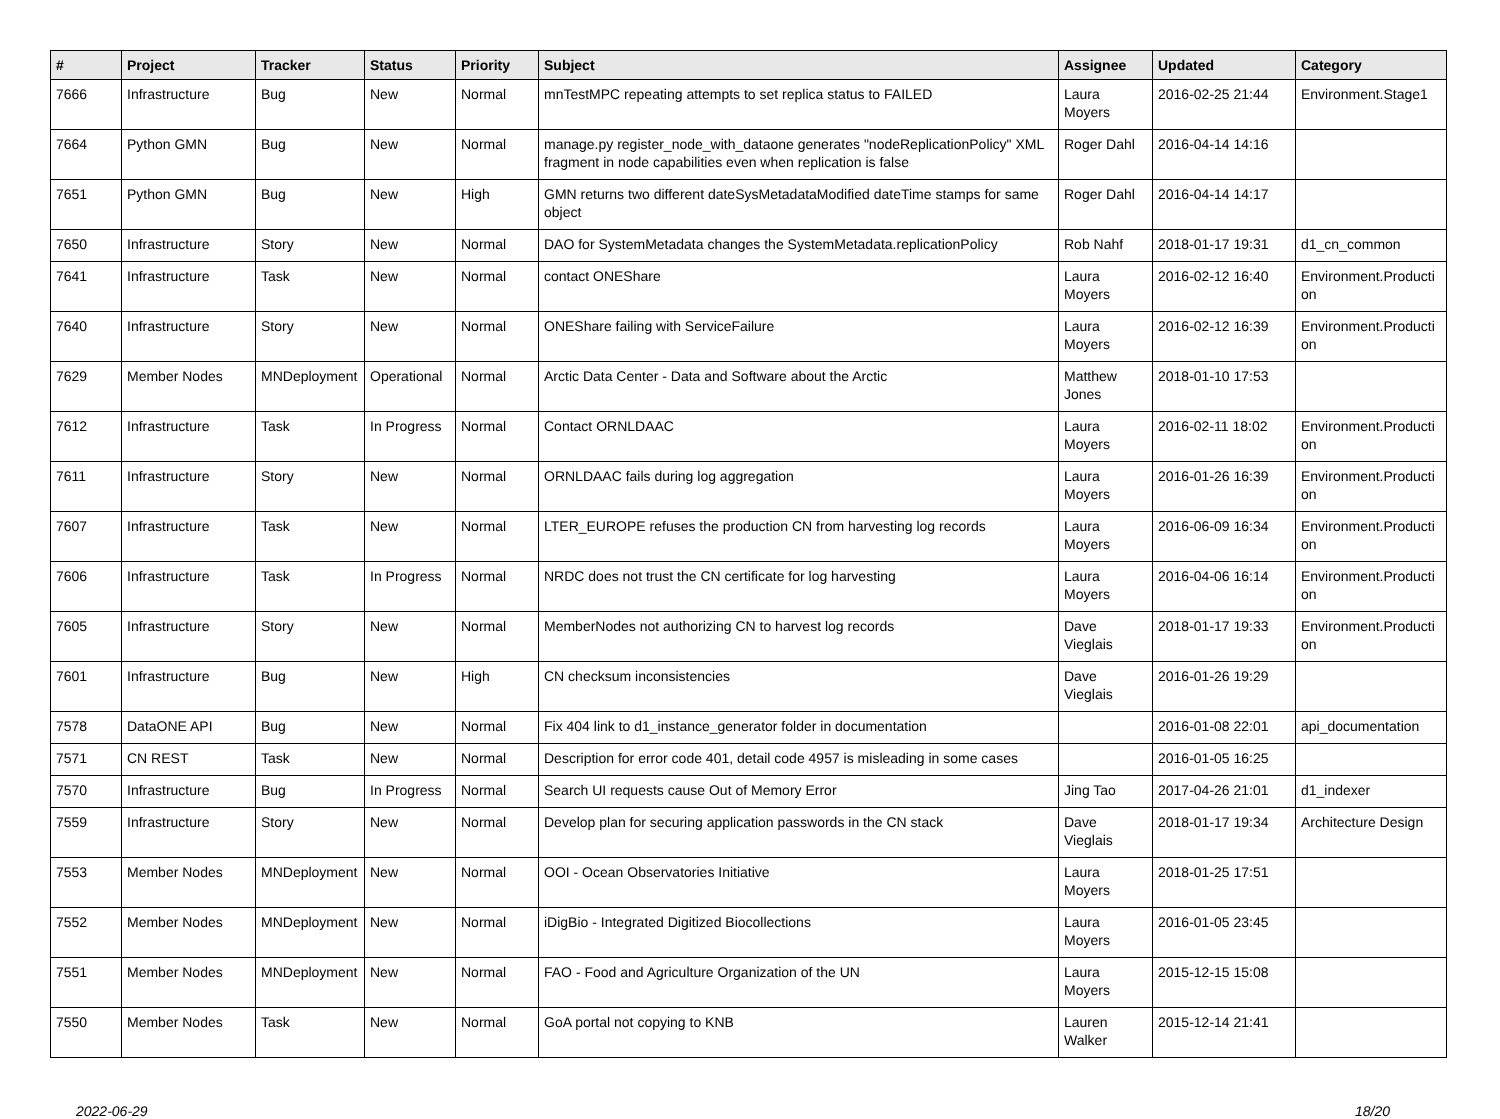| # | Project | Tracker | Status | Priority | Subject | Assignee | Updated | Category |
| --- | --- | --- | --- | --- | --- | --- | --- | --- |
| 7666 | Infrastructure | Bug | New | Normal | mnTestMPC repeating attempts to set replica status to FAILED | Laura Moyers | 2016-02-25 21:44 | Environment.Stage1 |
| 7664 | Python GMN | Bug | New | Normal | manage.py register_node_with_dataone generates "nodeReplicationPolicy" XML fragment in node capabilities even when replication is false | Roger Dahl | 2016-04-14 14:16 | |
| 7651 | Python GMN | Bug | New | High | GMN returns two different dateSysMetadataModified dateTime stamps for same object | Roger Dahl | 2016-04-14 14:17 | |
| 7650 | Infrastructure | Story | New | Normal | DAO for SystemMetadata changes the SystemMetadata.replicationPolicy | Rob Nahf | 2018-01-17 19:31 | d1_cn_common |
| 7641 | Infrastructure | Task | New | Normal | contact ONEShare | Laura Moyers | 2016-02-12 16:40 | Environment.Producti on |
| 7640 | Infrastructure | Story | New | Normal | ONEShare failing with ServiceFailure | Laura Moyers | 2016-02-12 16:39 | Environment.Producti on |
| 7629 | Member Nodes | MNDeployment | Operational | Normal | Arctic Data Center - Data and Software about the Arctic | Matthew Jones | 2018-01-10 17:53 | |
| 7612 | Infrastructure | Task | In Progress | Normal | Contact ORNLDAAC | Laura Moyers | 2016-02-11 18:02 | Environment.Producti on |
| 7611 | Infrastructure | Story | New | Normal | ORNLDAAC fails during log aggregation | Laura Moyers | 2016-01-26 16:39 | Environment.Producti on |
| 7607 | Infrastructure | Task | New | Normal | LTER_EUROPE refuses the production CN from harvesting log records | Laura Moyers | 2016-06-09 16:34 | Environment.Producti on |
| 7606 | Infrastructure | Task | In Progress | Normal | NRDC does not trust the CN certificate for log harvesting | Laura Moyers | 2016-04-06 16:14 | Environment.Producti on |
| 7605 | Infrastructure | Story | New | Normal | MemberNodes not authorizing CN to harvest log records | Dave Vieglais | 2018-01-17 19:33 | Environment.Producti on |
| 7601 | Infrastructure | Bug | New | High | CN checksum inconsistencies | Dave Vieglais | 2016-01-26 19:29 | |
| 7578 | DataONE API | Bug | New | Normal | Fix 404 link to d1_instance_generator folder in documentation | | 2016-01-08 22:01 | api_documentation |
| 7571 | CN REST | Task | New | Normal | Description for error code 401, detail code 4957 is misleading in some cases | | 2016-01-05 16:25 | |
| 7570 | Infrastructure | Bug | In Progress | Normal | Search UI requests cause Out of Memory Error | Jing Tao | 2017-04-26 21:01 | d1_indexer |
| 7559 | Infrastructure | Story | New | Normal | Develop plan for securing application passwords in the CN stack | Dave Vieglais | 2018-01-17 19:34 | Architecture Design |
| 7553 | Member Nodes | MNDeployment | New | Normal | OOI - Ocean Observatories Initiative | Laura Moyers | 2018-01-25 17:51 | |
| 7552 | Member Nodes | MNDeployment | New | Normal | iDigBio - Integrated Digitized Biocollections | Laura Moyers | 2016-01-05 23:45 | |
| 7551 | Member Nodes | MNDeployment | New | Normal | FAO - Food and Agriculture Organization of the UN | Laura Moyers | 2015-12-15 15:08 | |
| 7550 | Member Nodes | Task | New | Normal | GoA portal not copying to KNB | Lauren Walker | 2015-12-14 21:41 | |
2022-06-29 18/20